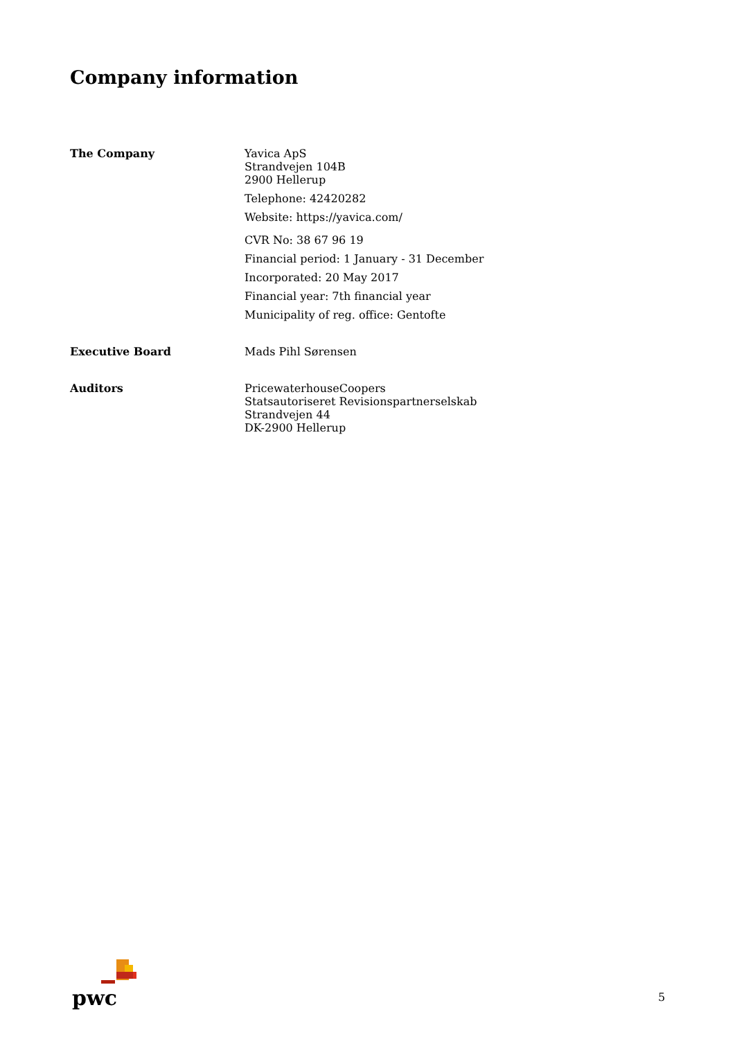Company information
The Company
Yavica ApS
Strandvejen 104B
2900 Hellerup
Telephone: 42420282
Website: https://yavica.com/
CVR No: 38 67 96 19
Financial period: 1 January - 31 December
Incorporated: 20 May 2017
Financial year: 7th financial year
Municipality of reg. office: Gentofte
Executive Board
Mads Pihl Sørensen
Auditors
PricewaterhouseCoopers
Statsautoriseret Revisionspartnerselskab
Strandvejen 44
DK-2900 Hellerup
pwc
5